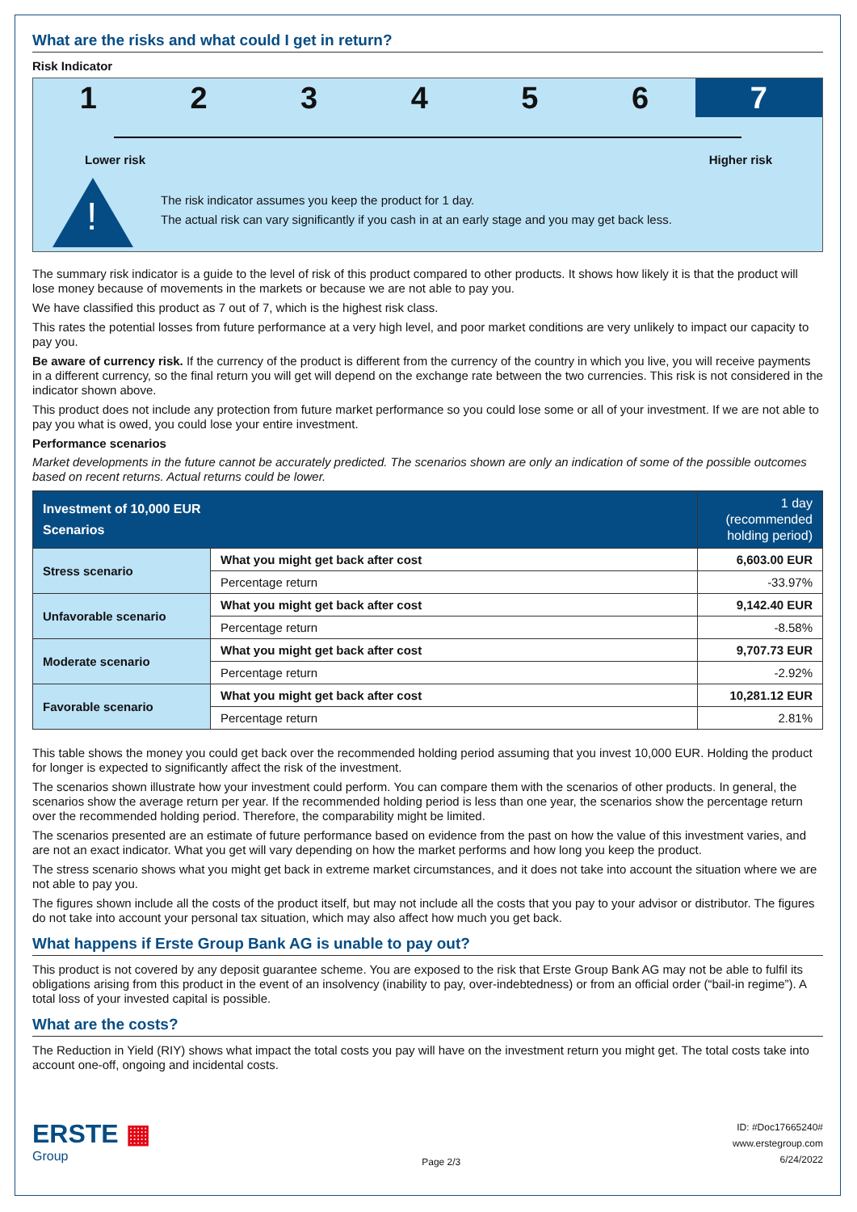What are the risks and what could I get in return?
Risk Indicator
1 2 3 4 5 6 7
Lower risk Higher risk
!
The risk indicator assumes you keep the product for 1 day.
The actual risk can vary significantly if you cash in at an early stage and you may get back less.
The summary risk indicator is a guide to the level of risk of this product compared to other products. It shows how likely it is that the product will lose money because of movements in the markets or because we are not able to pay you.
We have classified this product as 7 out of 7, which is the highest risk class.
This rates the potential losses from future performance at a very high level, and poor market conditions are very unlikely to impact our capacity to pay you.
Be aware of currency risk. If the currency of the product is different from the currency of the country in which you live, you will receive payments in a different currency, so the final return you will get will depend on the exchange rate between the two currencies. This risk is not considered in the indicator shown above.
This product does not include any protection from future market performance so you could lose some or all of your investment. If we are not able to pay you what is owed, you could lose your entire investment.
Performance scenarios
Market developments in the future cannot be accurately predicted. The scenarios shown are only an indication of some of the possible outcomes based on recent returns. Actual returns could be lower.
| Investment of 10,000 EUR Scenarios | | 1 day (recommended holding period) |
| --- | --- | --- |
| Stress scenario | What you might get back after cost | 6,603.00 EUR |
| | Percentage return | -33.97% |
| Unfavorable scenario | What you might get back after cost | 9,142.40 EUR |
| | Percentage return | -8.58% |
| Moderate scenario | What you might get back after cost | 9,707.73 EUR |
| | Percentage return | -2.92% |
| Favorable scenario | What you might get back after cost | 10,281.12 EUR |
| | Percentage return | 2.81% |
This table shows the money you could get back over the recommended holding period assuming that you invest 10,000 EUR. Holding the product for longer is expected to significantly affect the risk of the investment.
The scenarios shown illustrate how your investment could perform. You can compare them with the scenarios of other products. In general, the scenarios show the average return per year. If the recommended holding period is less than one year, the scenarios show the percentage return over the recommended holding period. Therefore, the comparability might be limited.
The scenarios presented are an estimate of future performance based on evidence from the past on how the value of this investment varies, and are not an exact indicator. What you get will vary depending on how the market performs and how long you keep the product.
The stress scenario shows what you might get back in extreme market circumstances, and it does not take into account the situation where we are not able to pay you.
The figures shown include all the costs of the product itself, but may not include all the costs that you pay to your advisor or distributor. The figures do not take into account your personal tax situation, which may also affect how much you get back.
What happens if Erste Group Bank AG is unable to pay out?
This product is not covered by any deposit guarantee scheme. You are exposed to the risk that Erste Group Bank AG may not be able to fulfil its obligations arising from this product in the event of an insolvency (inability to pay, over-indebtedness) or from an official order (“bail-in regime”). A total loss of your invested capital is possible.
What are the costs?
The Reduction in Yield (RIY) shows what impact the total costs you pay will have on the investment return you might get. The total costs take into account one-off, ongoing and incidental costs.
ERSTE ▦
Group
Page 2/3
ID: #Doc17665240#
www.erstegroup.com
6/24/2022